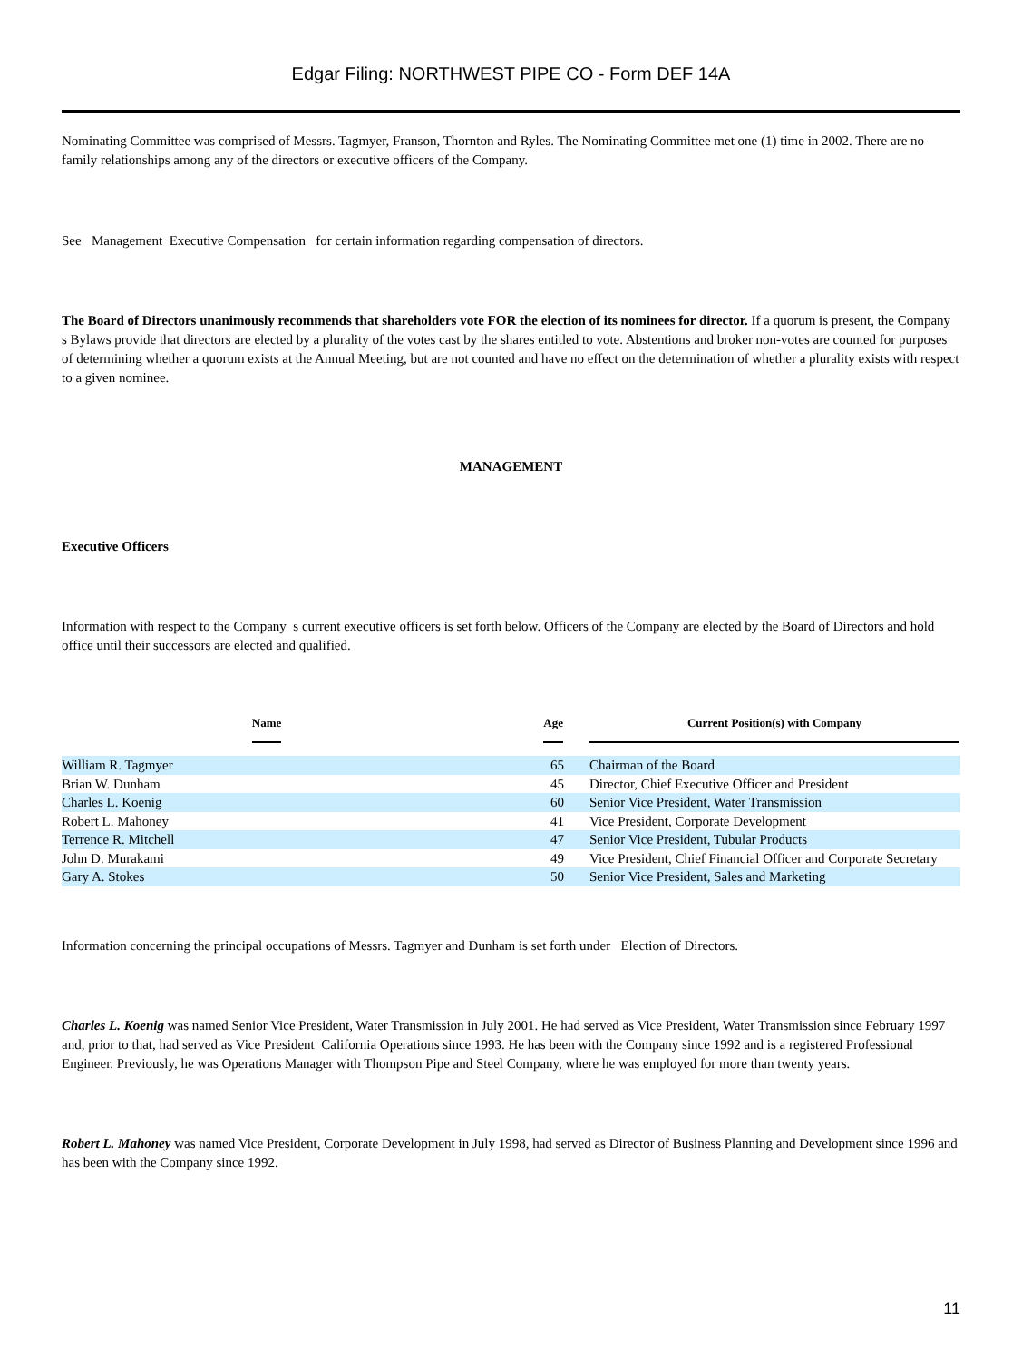Edgar Filing: NORTHWEST PIPE CO - Form DEF 14A
Nominating Committee was comprised of Messrs. Tagmyer, Franson, Thornton and Ryles. The Nominating Committee met one (1) time in 2002. There are no family relationships among any of the directors or executive officers of the Company.
See Management Executive Compensation for certain information regarding compensation of directors.
The Board of Directors unanimously recommends that shareholders vote FOR the election of its nominees for director. If a quorum is present, the Company s Bylaws provide that directors are elected by a plurality of the votes cast by the shares entitled to vote. Abstentions and broker non-votes are counted for purposes of determining whether a quorum exists at the Annual Meeting, but are not counted and have no effect on the determination of whether a plurality exists with respect to a given nominee.
MANAGEMENT
Executive Officers
Information with respect to the Company s current executive officers is set forth below. Officers of the Company are elected by the Board of Directors and hold office until their successors are elected and qualified.
| Name | Age | Current Position(s) with Company |
| --- | --- | --- |
| William R. Tagmyer | 65 | Chairman of the Board |
| Brian W. Dunham | 45 | Director, Chief Executive Officer and President |
| Charles L. Koenig | 60 | Senior Vice President, Water Transmission |
| Robert L. Mahoney | 41 | Vice President, Corporate Development |
| Terrence R. Mitchell | 47 | Senior Vice President, Tubular Products |
| John D. Murakami | 49 | Vice President, Chief Financial Officer and Corporate Secretary |
| Gary A. Stokes | 50 | Senior Vice President, Sales and Marketing |
Information concerning the principal occupations of Messrs. Tagmyer and Dunham is set forth under Election of Directors.
Charles L. Koenig was named Senior Vice President, Water Transmission in July 2001. He had served as Vice President, Water Transmission since February 1997 and, prior to that, had served as Vice President California Operations since 1993. He has been with the Company since 1992 and is a registered Professional Engineer. Previously, he was Operations Manager with Thompson Pipe and Steel Company, where he was employed for more than twenty years.
Robert L. Mahoney was named Vice President, Corporate Development in July 1998, had served as Director of Business Planning and Development since 1996 and has been with the Company since 1992.
11